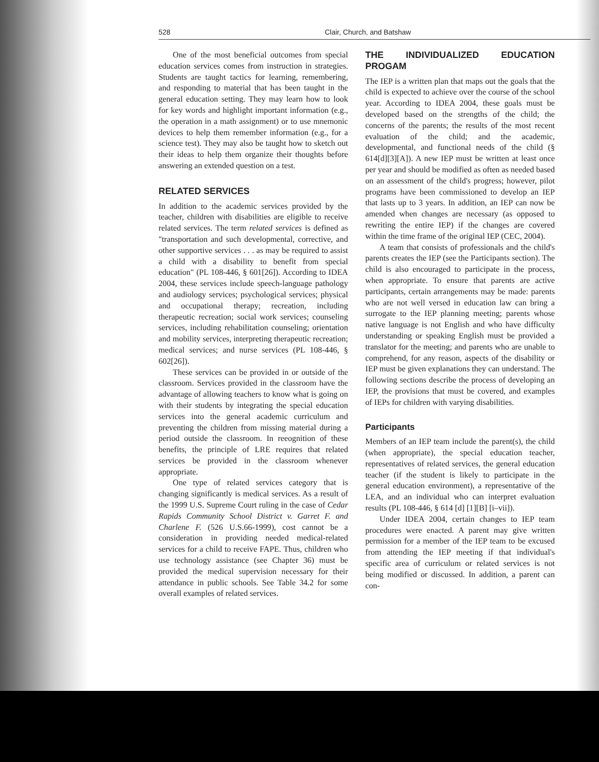528 Clair, Church, and Batshaw
One of the most beneficial outcomes from special education services comes from instruction in strategies. Students are taught tactics for learning, remembering, and responding to material that has been taught in the general education setting. They may learn how to look for key words and highlight important information (e.g., the operation in a math assignment) or to use mnemonic devices to help them remember information (e.g., for a science test). They may also be taught how to sketch out their ideas to help them organize their thoughts before answering an extended question on a test.
RELATED SERVICES
In addition to the academic services provided by the teacher, children with disabilities are eligible to receive related services. The term related services is defined as "transportation and such developmental, corrective, and other supportive services . . . as may be required to assist a child with a disability to benefit from special education" (PL 108-446, § 601[26]). According to IDEA 2004, these services include speech-language pathology and audiology services; psychological services; physical and occupational therapy; recreation, including therapeutic recreation; social work services; counseling services, including rehabilitation counseling; orientation and mobility services, interpreting therapeutic recreation; medical services; and nurse services (PL 108-446, § 602[26]).
These services can be provided in or outside of the classroom. Services provided in the classroom have the advantage of allowing teachers to know what is going on with their students by integrating the special education services into the general academic curriculum and preventing the children from missing material during a period outside the classroom. In reeognition of these benefits, the principle of LRE requires that related services be provided in the classroom whenever appropriate.
One type of related services category that is changing significantly is medical services. As a result of the 1999 U.S. Supreme Court ruling in the case of Cedar Rapids Community School District v. Garret F. and Charlene F. (526 U.S.66-1999), cost cannot be a consideration in providing needed medical-related services for a child to receive FAPE. Thus, children who use technology assistance (see Chapter 36) must be provided the medical supervision necessary for their attendance in public schools. See Table 34.2 for some overall examples of related services.
THE INDIVIDUALIZED EDUCATION PROGAM
The IEP is a written plan that maps out the goals that the child is expected to achieve over the course of the school year. According to IDEA 2004, these goals must be developed based on the strengths of the child; the concerns of the parents; the results of the most recent evaluation of the child; and the academic, developmental, and functional needs of the child (§ 614[d][3][A]). A new IEP must be written at least once per year and should be modified as often as needed based on an assessment of the child's progress; however, pilot programs have been commissioned to develop an IEP that lasts up to 3 years. In addition, an IEP can now be amended when changes are necessary (as opposed to rewriting the entire IEP) if the changes are covered within the time frame of the original IEP (CEC, 2004).
A team that consists of professionals and the child's parents creates the IEP (see the Participants section). The child is also encouraged to participate in the process, when appropriate. To ensure that parents are active participants, certain arrangements may be made: parents who are not well versed in education law can bring a surrogate to the IEP planning meeting; parents whose native language is not English and who have difficulty understanding or speaking English must be provided a translator for the meeting; and parents who are unable to comprehend, for any reason, aspects of the disability or IEP must be given explanations they can understand. The following sections describe the process of developing an IEP, the provisions that must be covered, and examples of IEPs for children with varying disabilities.
Participants
Members of an IEP team include the parent(s), the child (when appropriate), the special education teacher, representatives of related services, the general education teacher (if the student is likely to participate in the general education environment), a representative of the LEA, and an individual who can interpret evaluation results (PL 108-446, § 614 [d] [1][B] [i–vii]).
Under IDEA 2004, certain changes to IEP team procedures were enacted. A parent may give written permission for a member of the IEP team to be excused from attending the IEP meeting if that individual's specific area of curriculum or related services is not being modified or discussed. In addition, a parent can con-